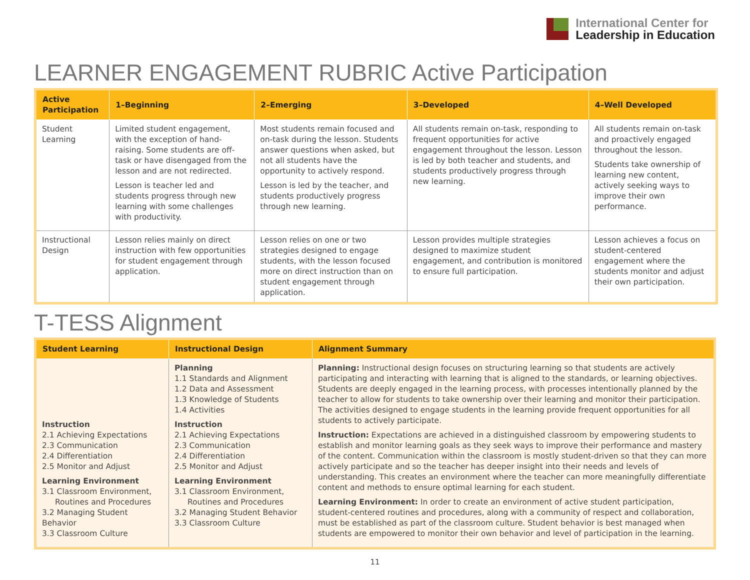International Center for
Leadership in Education
LEARNER ENGAGEMENT RUBRIC Active Participation
| Active Participation | 1–Beginning | 2–Emerging | 3–Developed | 4–Well Developed |
| --- | --- | --- | --- | --- |
| Student Learning | Limited student engagement, with the exception of hand-raising. Some students are off-task or have disengaged from the lesson and are not redirected. Lesson is teacher led and students progress through new learning with some challenges with productivity. | Most students remain focused and on-task during the lesson. Students answer questions when asked, but not all students have the opportunity to actively respond. Lesson is led by the teacher, and students productively progress through new learning. | All students remain on-task, responding to frequent opportunities for active engagement throughout the lesson. Lesson is led by both teacher and students, and students productively progress through new learning. | All students remain on-task and proactively engaged throughout the lesson. Students take ownership of learning new content, actively seeking ways to improve their own performance. |
| Instructional Design | Lesson relies mainly on direct instruction with few opportunities for student engagement through application. | Lesson relies on one or two strategies designed to engage students, with the lesson focused more on direct instruction than on student engagement through application. | Lesson provides multiple strategies designed to maximize student engagement, and contribution is monitored to ensure full participation. | Lesson achieves a focus on student-centered engagement where the students monitor and adjust their own participation. |
T-TESS Alignment
| Student Learning | Instructional Design | Alignment Summary |
| --- | --- | --- |
| Instruction 2.1 Achieving Expectations 2.3 Communication 2.4 Differentiation 2.5 Monitor and Adjust Learning Environment 3.1 Classroom Environment, Routines and Procedures 3.2 Managing Student Behavior 3.3 Classroom Culture | Planning 1.1 Standards and Alignment 1.2 Data and Assessment 1.3 Knowledge of Students 1.4 Activities Instruction 2.1 Achieving Expectations 2.3 Communication 2.4 Differentiation 2.5 Monitor and Adjust Learning Environment 3.1 Classroom Environment, Routines and Procedures 3.2 Managing Student Behavior 3.3 Classroom Culture | Planning: Instructional design focuses on structuring learning so that students are actively participating and interacting with learning that is aligned to the standards, or learning objectives. Students are deeply engaged in the learning process, with processes intentionally planned by the teacher to allow for students to take ownership over their learning and monitor their participation. The activities designed to engage students in the learning provide frequent opportunities for all students to actively participate. Instruction: Expectations are achieved in a distinguished classroom by empowering students to establish and monitor learning goals as they seek ways to improve their performance and mastery of the content. Communication within the classroom is mostly student-driven so that they can more actively participate and so the teacher has deeper insight into their needs and levels of understanding. This creates an environment where the teacher can more meaningfully differentiate content and methods to ensure optimal learning for each student. Learning Environment: In order to create an environment of active student participation, student-centered routines and procedures, along with a community of respect and collaboration, must be established as part of the classroom culture. Student behavior is best managed when students are empowered to monitor their own behavior and level of participation in the learning. |
11